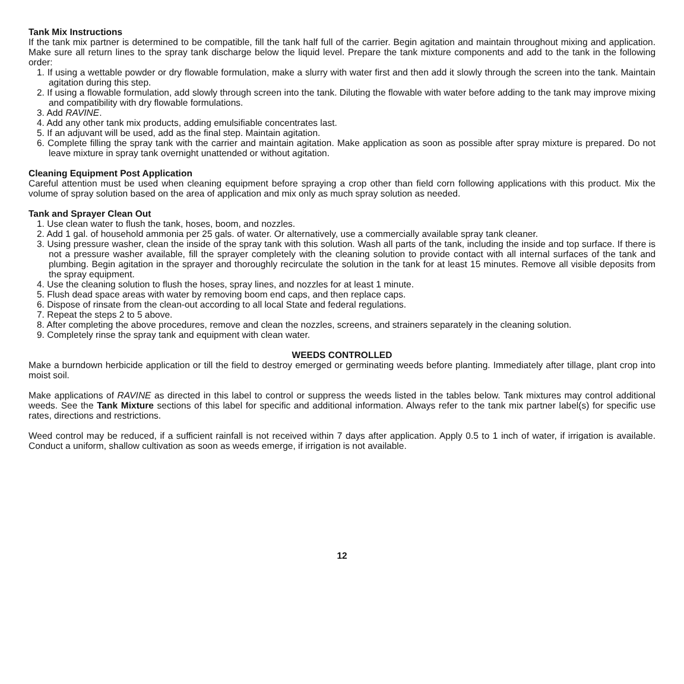Tank Mix Instructions
If the tank mix partner is determined to be compatible, fill the tank half full of the carrier. Begin agitation and maintain throughout mixing and application. Make sure all return lines to the spray tank discharge below the liquid level. Prepare the tank mixture components and add to the tank in the following order:
1. If using a wettable powder or dry flowable formulation, make a slurry with water first and then add it slowly through the screen into the tank. Maintain agitation during this step.
2. If using a flowable formulation, add slowly through screen into the tank. Diluting the flowable with water before adding to the tank may improve mixing and compatibility with dry flowable formulations.
3. Add RAVINE.
4. Add any other tank mix products, adding emulsifiable concentrates last.
5. If an adjuvant will be used, add as the final step. Maintain agitation.
6. Complete filling the spray tank with the carrier and maintain agitation. Make application as soon as possible after spray mixture is prepared. Do not leave mixture in spray tank overnight unattended or without agitation.
Cleaning Equipment Post Application
Careful attention must be used when cleaning equipment before spraying a crop other than field corn following applications with this product. Mix the volume of spray solution based on the area of application and mix only as much spray solution as needed.
Tank and Sprayer Clean Out
1. Use clean water to flush the tank, hoses, boom, and nozzles.
2. Add 1 gal. of household ammonia per 25 gals. of water. Or alternatively, use a commercially available spray tank cleaner.
3. Using pressure washer, clean the inside of the spray tank with this solution. Wash all parts of the tank, including the inside and top surface. If there is not a pressure washer available, fill the sprayer completely with the cleaning solution to provide contact with all internal surfaces of the tank and plumbing. Begin agitation in the sprayer and thoroughly recirculate the solution in the tank for at least 15 minutes. Remove all visible deposits from the spray equipment.
4. Use the cleaning solution to flush the hoses, spray lines, and nozzles for at least 1 minute.
5. Flush dead space areas with water by removing boom end caps, and then replace caps.
6. Dispose of rinsate from the clean-out according to all local State and federal regulations.
7. Repeat the steps 2 to 5 above.
8. After completing the above procedures, remove and clean the nozzles, screens, and strainers separately in the cleaning solution.
9. Completely rinse the spray tank and equipment with clean water.
WEEDS CONTROLLED
Make a burndown herbicide application or till the field to destroy emerged or germinating weeds before planting. Immediately after tillage, plant crop into moist soil.
Make applications of RAVINE as directed in this label to control or suppress the weeds listed in the tables below. Tank mixtures may control additional weeds. See the Tank Mixture sections of this label for specific and additional information. Always refer to the tank mix partner label(s) for specific use rates, directions and restrictions.
Weed control may be reduced, if a sufficient rainfall is not received within 7 days after application. Apply 0.5 to 1 inch of water, if irrigation is available. Conduct a uniform, shallow cultivation as soon as weeds emerge, if irrigation is not available.
12